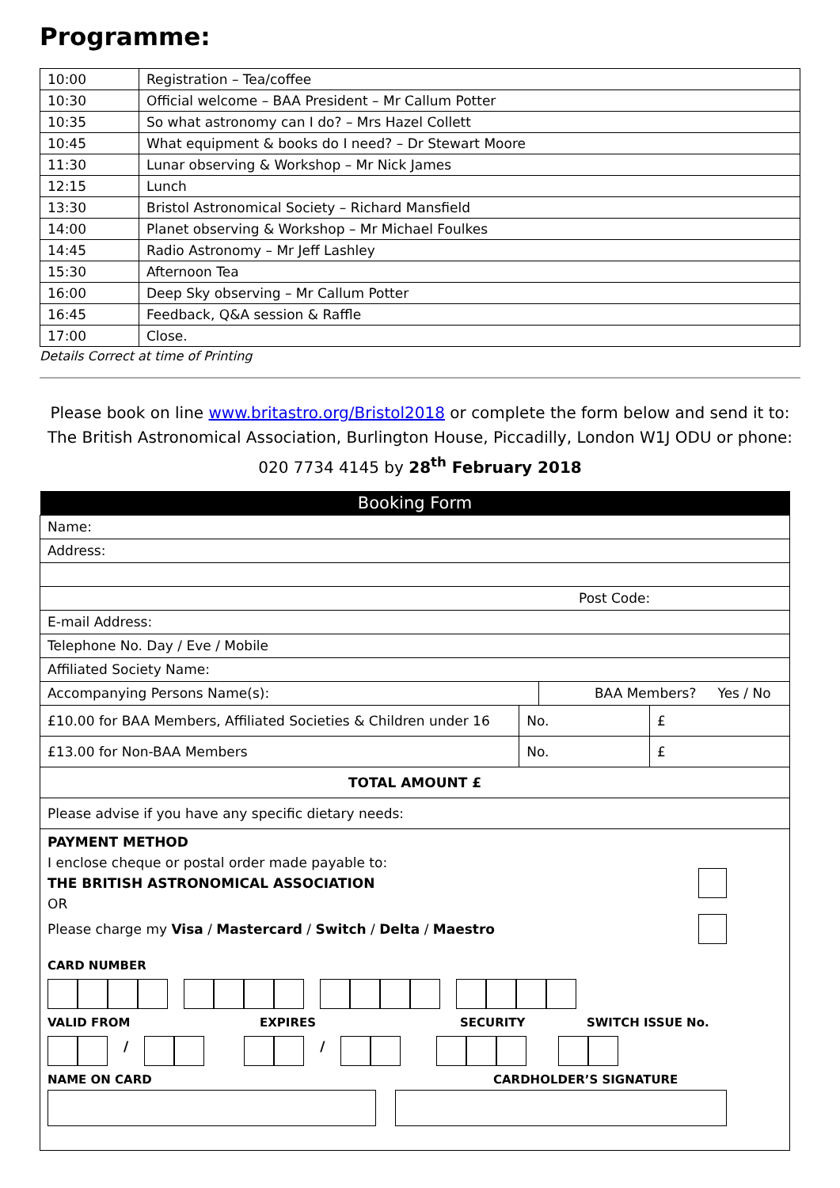Programme:
| 10:00 | Registration – Tea/coffee |
| 10:30 | Official welcome – BAA President – Mr Callum Potter |
| 10:35 | So what astronomy can I do? – Mrs Hazel Collett |
| 10:45 | What equipment & books do I need? – Dr Stewart Moore |
| 11:30 | Lunar observing & Workshop – Mr Nick James |
| 12:15 | Lunch |
| 13:30 | Bristol Astronomical Society – Richard Mansfield |
| 14:00 | Planet observing & Workshop – Mr Michael Foulkes |
| 14:45 | Radio Astronomy – Mr Jeff Lashley |
| 15:30 | Afternoon Tea |
| 16:00 | Deep Sky observing – Mr Callum Potter |
| 16:45 | Feedback, Q&A session & Raffle |
| 17:00 | Close. |
Details Correct at time of Printing
Please book on line www.britastro.org/Bristol2018 or complete the form below and send it to: The British Astronomical Association, Burlington House, Piccadilly, London W1J ODU or phone: 020 7734 4145 by 28<sup>th</sup> February 2018
| Booking Form | | | |
| --- | --- | --- | --- |
| Name: | | | |
| Address: | | | |
| Post Code: | | | |
| E-mail Address: | | | |
| Telephone No. Day / Eve / Mobile | | | |
| Affiliated Society Name: | | | |
| Accompanying Persons Name(s): | | BAA Members? Yes / No | |
| £10.00 for BAA Members, Affiliated Societies & Children under 16 | No. | | £ |
| £13.00 for Non-BAA Members | No. | | £ |
| TOTAL AMOUNT £ | | | |
| Please advise if you have any specific dietary needs: | | | |
| PAYMENT METHOD I enclose cheque or postal order made payable to: THE BRITISH ASTRONOMICAL ASSOCIATION OR Please charge my Visa / Mastercard / Switch / Delta / Maestro CARD NUMBER VALID FROM EXPIRES SECURITY SWITCH ISSUE No. / / NAME ON CARD CARDHOLDER’S SIGNATURE | | | |